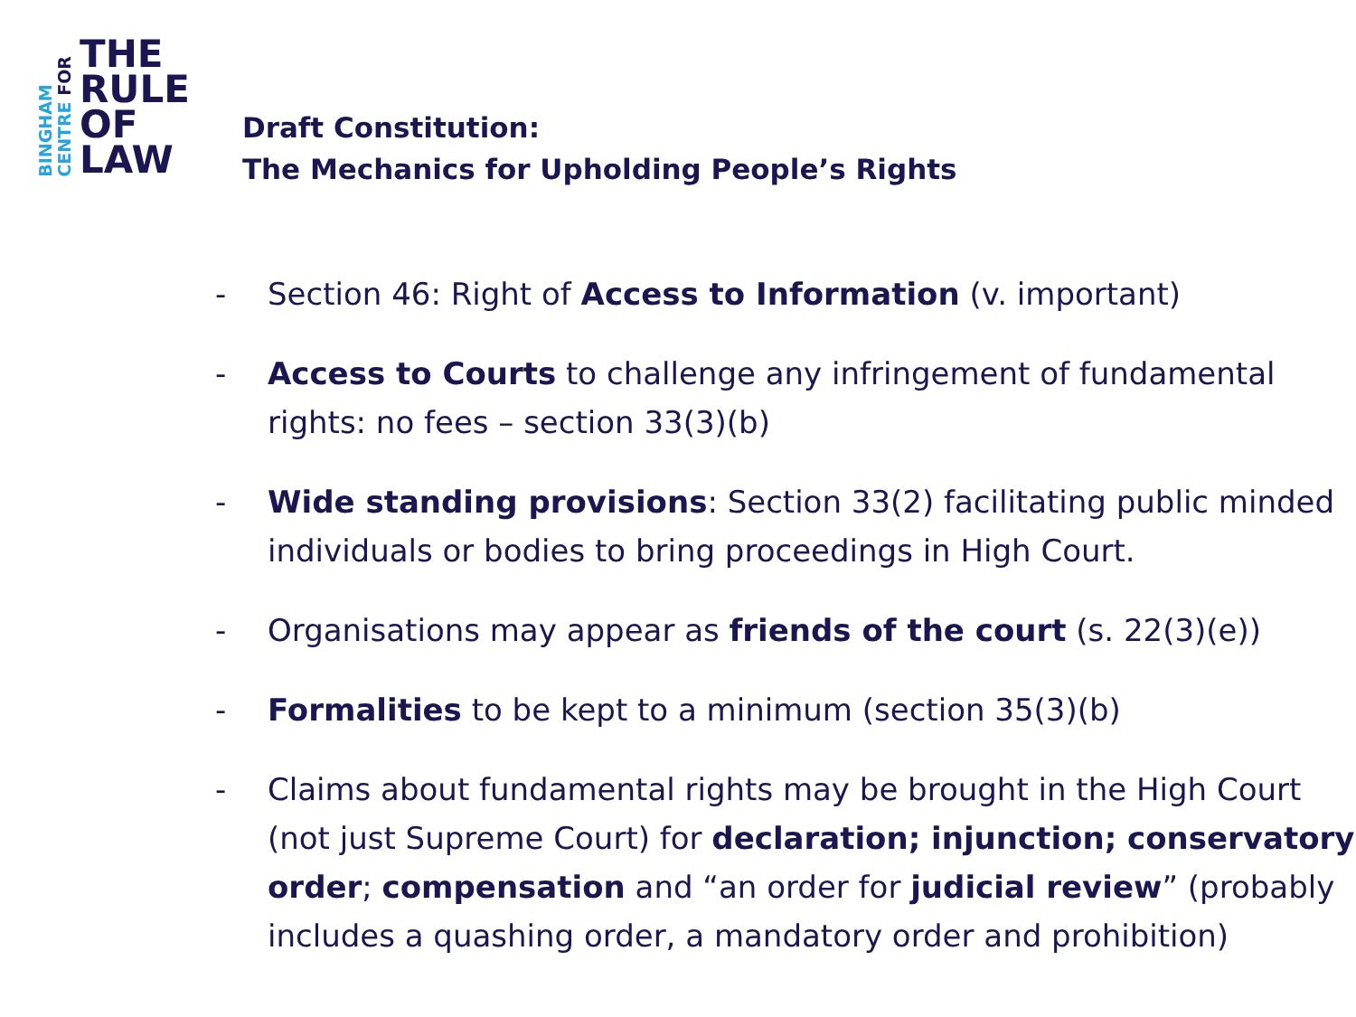BINGHAM
CENTRE FOR
THE
RULE
OF
LAW
Draft Constitution:
The Mechanics for Upholding People’s Rights
- Section 46: Right of Access to Information (v. important)
- Access to Courts to challenge any infringement of fundamental rights: no fees – section 33(3)(b)
- Wide standing provisions: Section 33(2) facilitating public minded individuals or bodies to bring proceedings in High Court.
- Organisations may appear as friends of the court (s. 22(3)(e))
- Formalities to be kept to a minimum (section 35(3)(b)
- Claims about fundamental rights may be brought in the High Court (not just Supreme Court) for declaration; injunction; conservatory order; compensation and “an order for judicial review” (probably includes a quashing order, a mandatory order and prohibition)